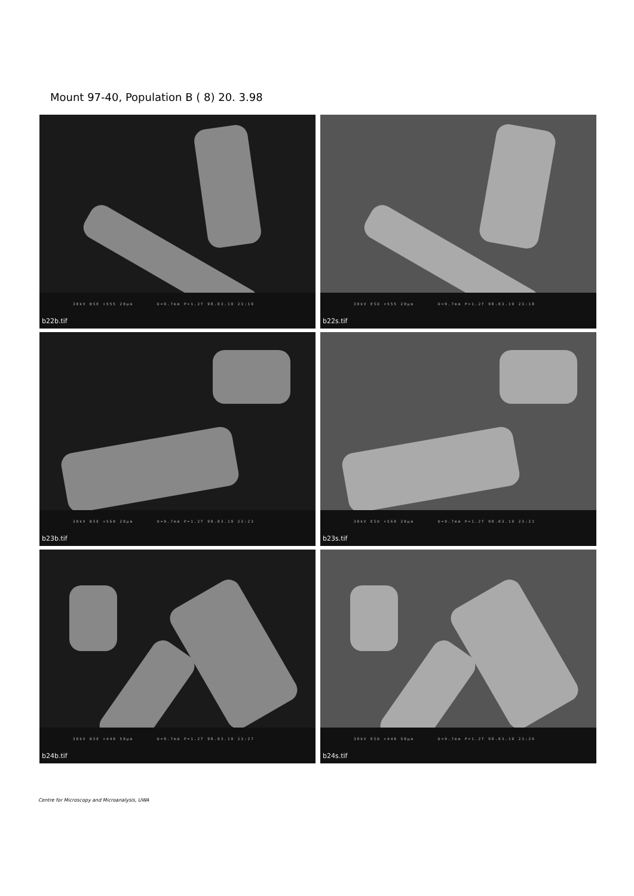Mount 97-40, Population B ( 8) 20. 3.98
30kV BSE ×555 20µm D=9.7mm P=1.2T 98.03.19 23:19
b22b.tif
30kV ESD ×555 20µm D=9.7mm P=1.2T 98.03.19 23:18
b22s.tif
30kV BSE ×560 20µm D=9.7mm P=1.2T 98.03.19 23:23
b23b.tif
30kV ESD ×560 20µm D=9.7mm P=1.2T 98.03.19 23:21
b23s.tif
30kV BSE ×440 50µm D=9.7mm P=1.2T 98.03.19 23:27
b24b.tif
30kV ESD ×440 50µm D=9.7mm P=1.2T 98.03.19 23:26
b24s.tif
Centre for Microscopy and Microanalysis, UWA